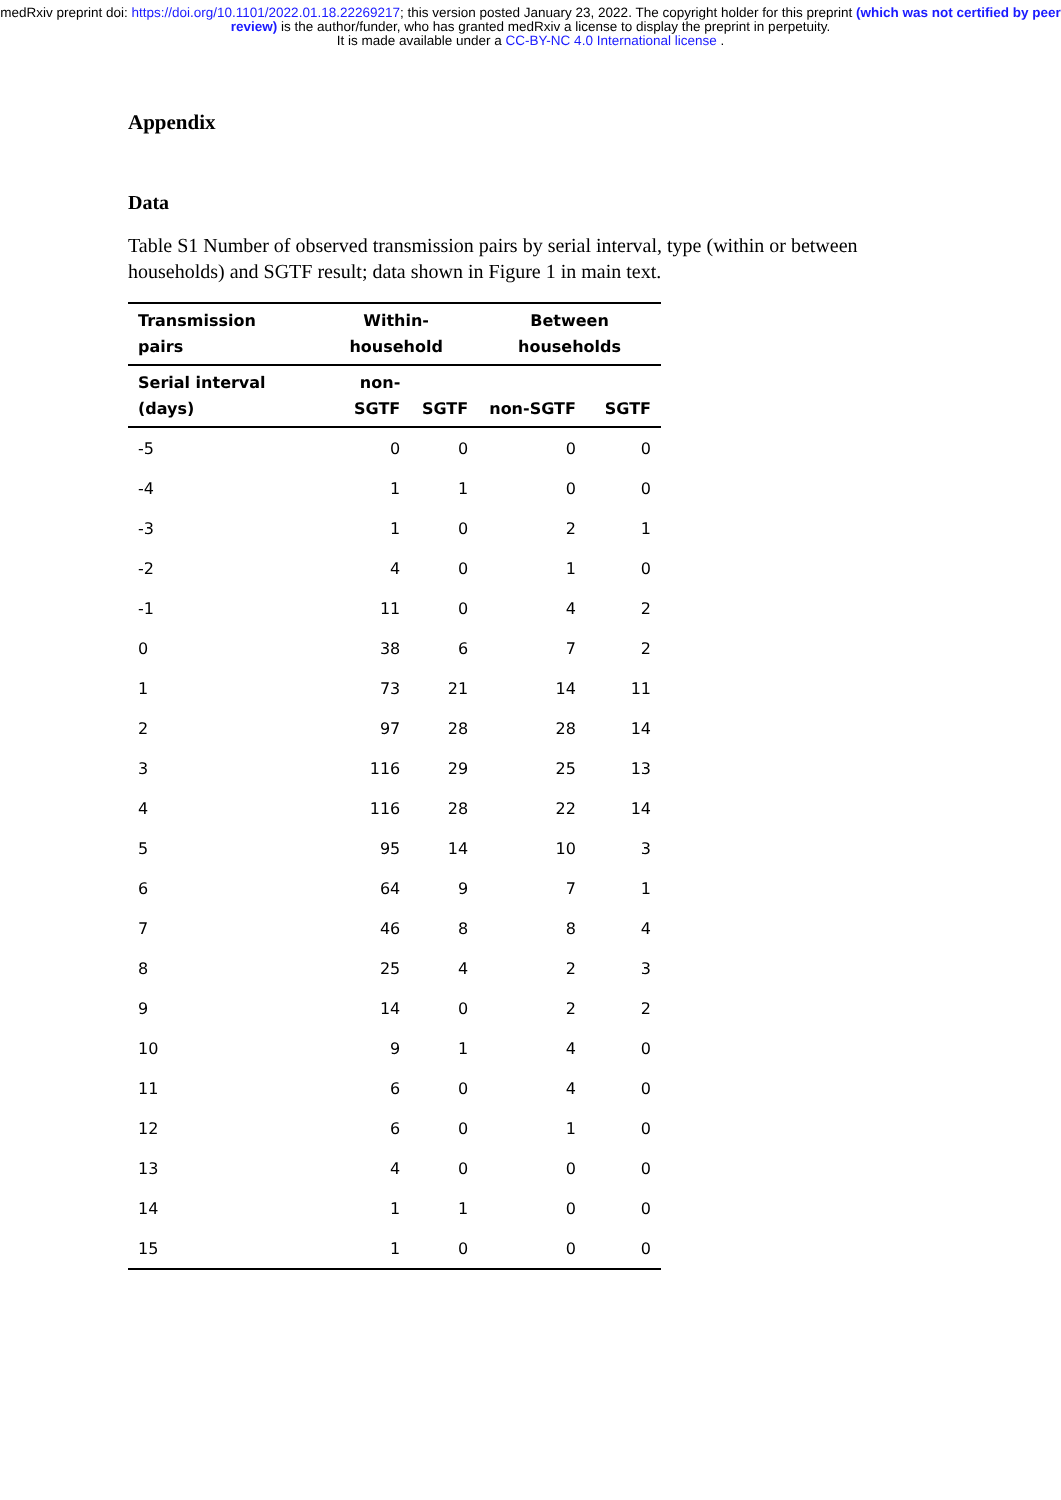medRxiv preprint doi: https://doi.org/10.1101/2022.01.18.22269217; this version posted January 23, 2022. The copyright holder for this preprint (which was not certified by peer review) is the author/funder, who has granted medRxiv a license to display the preprint in perpetuity.
It is made available under a CC-BY-NC 4.0 International license .
Appendix
Data
Table S1 Number of observed transmission pairs by serial interval, type (within or between households) and SGTF result; data shown in Figure 1 in main text.
| Transmission pairs | Within-household | | Between households | |
| --- | --- | --- | --- | --- |
| Serial interval (days) | non-SGTF | SGTF | non-SGTF | SGTF |
| -5 | 0 | 0 | 0 | 0 |
| -4 | 1 | 1 | 0 | 0 |
| -3 | 1 | 0 | 2 | 1 |
| -2 | 4 | 0 | 1 | 0 |
| -1 | 11 | 0 | 4 | 2 |
| 0 | 38 | 6 | 7 | 2 |
| 1 | 73 | 21 | 14 | 11 |
| 2 | 97 | 28 | 28 | 14 |
| 3 | 116 | 29 | 25 | 13 |
| 4 | 116 | 28 | 22 | 14 |
| 5 | 95 | 14 | 10 | 3 |
| 6 | 64 | 9 | 7 | 1 |
| 7 | 46 | 8 | 8 | 4 |
| 8 | 25 | 4 | 2 | 3 |
| 9 | 14 | 0 | 2 | 2 |
| 10 | 9 | 1 | 4 | 0 |
| 11 | 6 | 0 | 4 | 0 |
| 12 | 6 | 0 | 1 | 0 |
| 13 | 4 | 0 | 0 | 0 |
| 14 | 1 | 1 | 0 | 0 |
| 15 | 1 | 0 | 0 | 0 |